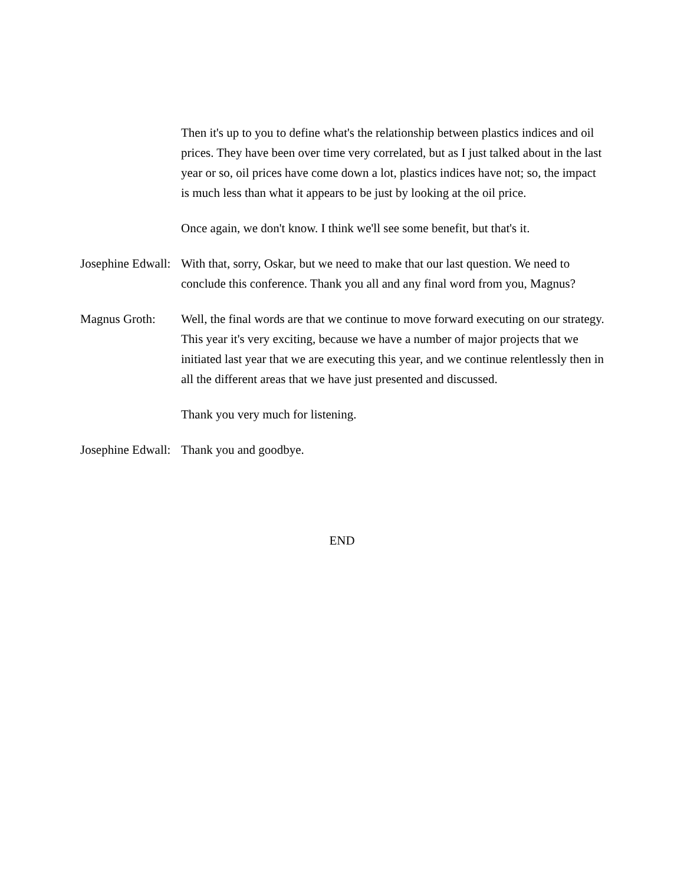Then it's up to you to define what's the relationship between plastics indices and oil prices. They have been over time very correlated, but as I just talked about in the last year or so, oil prices have come down a lot, plastics indices have not; so, the impact is much less than what it appears to be just by looking at the oil price.
Once again, we don't know. I think we'll see some benefit, but that's it.
Josephine Edwall: With that, sorry, Oskar, but we need to make that our last question. We need to conclude this conference. Thank you all and any final word from you, Magnus?
Magnus Groth: Well, the final words are that we continue to move forward executing on our strategy. This year it's very exciting, because we have a number of major projects that we initiated last year that we are executing this year, and we continue relentlessly then in all the different areas that we have just presented and discussed.
Thank you very much for listening.
Josephine Edwall: Thank you and goodbye.
END